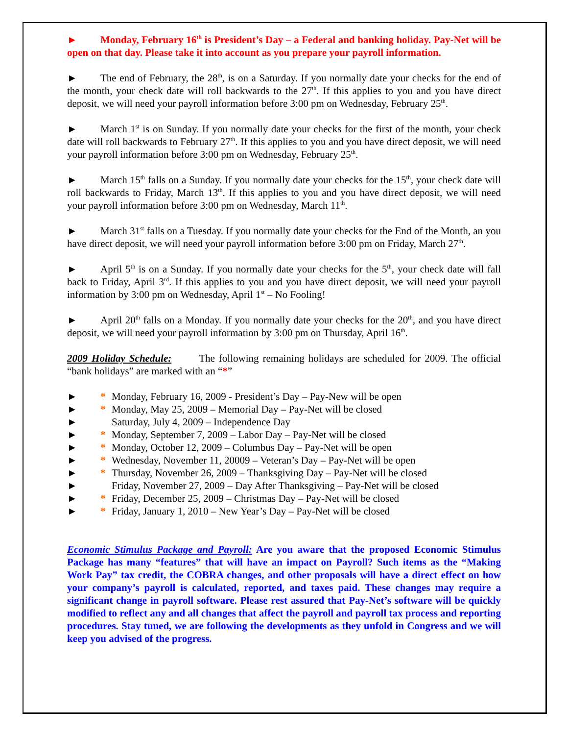► Monday, February 16<sup>th</sup> is President’s Day – a Federal and banking holiday. Pay-Net will be open on that day. Please take it into account as you prepare your payroll information.
► The end of February, the 28<sup>th</sup>, is on a Saturday. If you normally date your checks for the end of the month, your check date will roll backwards to the 27<sup>th</sup>. If this applies to you and you have direct deposit, we will need your payroll information before 3:00 pm on Wednesday, February 25<sup>th</sup>.
► March 1<sup>st</sup> is on Sunday. If you normally date your checks for the first of the month, your check date will roll backwards to February 27<sup>th</sup>. If this applies to you and you have direct deposit, we will need your payroll information before 3:00 pm on Wednesday, February 25<sup>th</sup>.
► March 15<sup>th</sup> falls on a Sunday. If you normally date your checks for the 15<sup>th</sup>, your check date will roll backwards to Friday, March 13<sup>th</sup>. If this applies to you and you have direct deposit, we will need your payroll information before 3:00 pm on Wednesday, March 11<sup>th</sup>.
► March 31<sup>st</sup> falls on a Tuesday. If you normally date your checks for the End of the Month, an you have direct deposit, we will need your payroll information before 3:00 pm on Friday, March 27<sup>th</sup>.
► April 5<sup>th</sup> is on a Sunday. If you normally date your checks for the 5<sup>th</sup>, your check date will fall back to Friday, April 3<sup>rd</sup>. If this applies to you and you have direct deposit, we will need your payroll information by 3:00 pm on Wednesday, April 1<sup>st</sup> – No Fooling!
► April 20<sup>th</sup> falls on a Monday. If you normally date your checks for the 20<sup>th</sup>, and you have direct deposit, we will need your payroll information by 3:00 pm on Thursday, April 16<sup>th</sup>.
2009 Holiday Schedule: The following remaining holidays are scheduled for 2009. The official “bank holidays” are marked with an “*”
► * Monday, February 16, 2009 - President’s Day – Pay-New will be open
► * Monday, May 25, 2009 – Memorial Day – Pay-Net will be closed
► Saturday, July 4, 2009 – Independence Day
► * Monday, September 7, 2009 – Labor Day – Pay-Net will be closed
► * Monday, October 12, 2009 – Columbus Day – Pay-Net will be open
► * Wednesday, November 11, 20009 – Veteran’s Day – Pay-Net will be open
► * Thursday, November 26, 2009 – Thanksgiving Day – Pay-Net will be closed
► Friday, November 27, 2009 – Day After Thanksgiving – Pay-Net will be closed
► * Friday, December 25, 2009 – Christmas Day – Pay-Net will be closed
► * Friday, January 1, 2010 – New Year’s Day – Pay-Net will be closed
Economic Stimulus Package and Payroll: Are you aware that the proposed Economic Stimulus Package has many “features” that will have an impact on Payroll? Such items as the “Making Work Pay” tax credit, the COBRA changes, and other proposals will have a direct effect on how your company’s payroll is calculated, reported, and taxes paid. These changes may require a significant change in payroll software. Please rest assured that Pay-Net’s software will be quickly modified to reflect any and all changes that affect the payroll and payroll tax process and reporting procedures. Stay tuned, we are following the developments as they unfold in Congress and we will keep you advised of the progress.